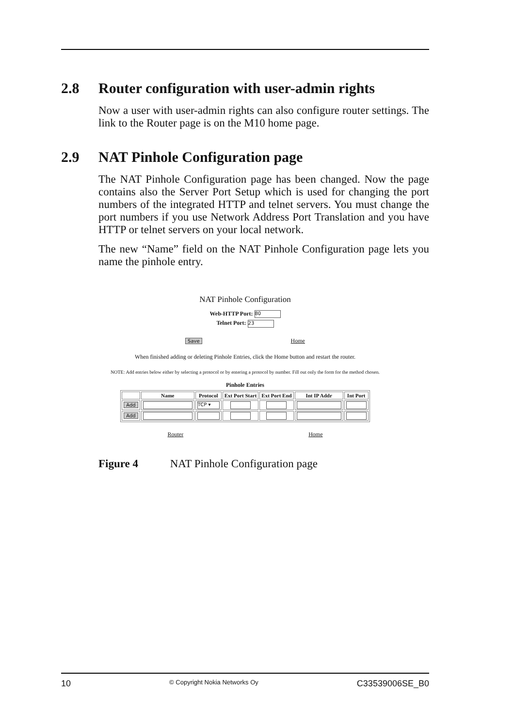2.8 Router configuration with user-admin rights
Now a user with user-admin rights can also configure router settings. The link to the Router page is on the M10 home page.
2.9 NAT Pinhole Configuration page
The NAT Pinhole Configuration page has been changed. Now the page contains also the Server Port Setup which is used for changing the port numbers of the integrated HTTP and telnet servers. You must change the port numbers if you use Network Address Port Translation and you have HTTP or telnet servers on your local network.
The new “Name” field on the NAT Pinhole Configuration page lets you name the pinhole entry.
NAT Pinhole Configuration
Web-HTTP Port: 80
Telnet Port: 23
Save Home
When finished adding or deleting Pinhole Entries, click the Home button and restart the router.
NOTE: Add entries below either by selecting a protocol or by entering a protocol by number. Fill out only the form for the method chosen.
Pinhole Entries
| | Name | Protocol | Ext Port Start | Ext Port End | Int IP Addr | Int Port |
| --- | --- | --- | --- | --- | --- | --- |
| Add | | TCP ▾ | | | | |
| Add | | | | | | |
Router Home
Figure 4 NAT Pinhole Configuration page
10 © Copyright Nokia Networks Oy C33539006SE_B0